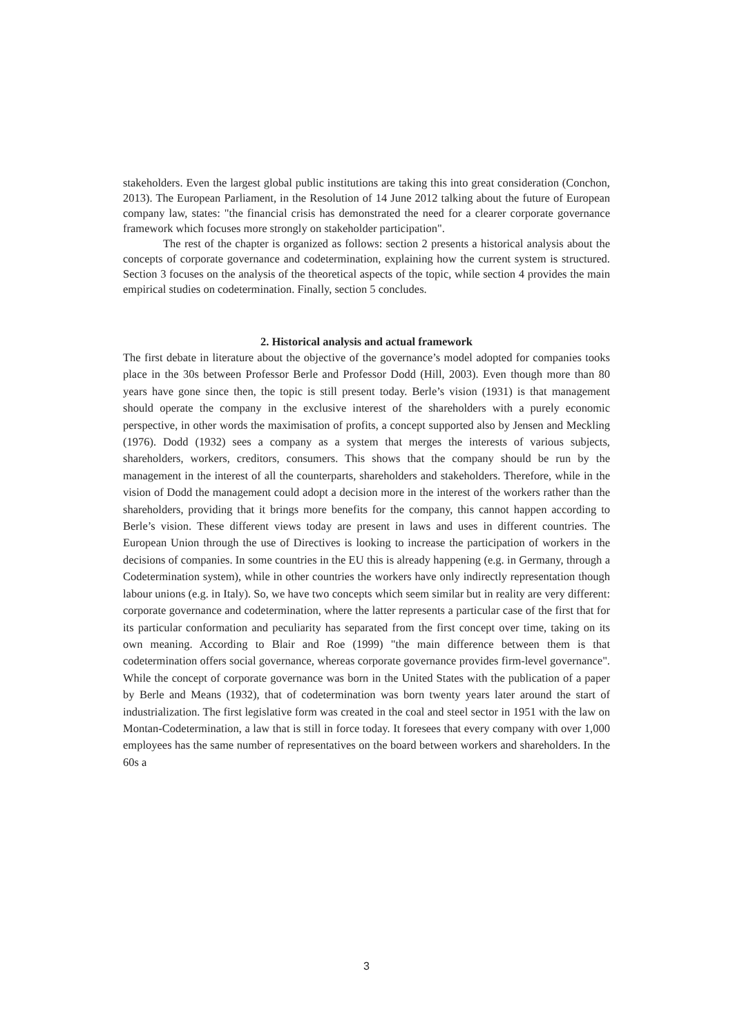stakeholders. Even the largest global public institutions are taking this into great consideration (Conchon, 2013). The European Parliament, in the Resolution of 14 June 2012 talking about the future of European company law, states: "the financial crisis has demonstrated the need for a clearer corporate governance framework which focuses more strongly on stakeholder participation".
The rest of the chapter is organized as follows: section 2 presents a historical analysis about the concepts of corporate governance and codetermination, explaining how the current system is structured. Section 3 focuses on the analysis of the theoretical aspects of the topic, while section 4 provides the main empirical studies on codetermination. Finally, section 5 concludes.
2. Historical analysis and actual framework
The first debate in literature about the objective of the governance’s model adopted for companies tooks place in the 30s between Professor Berle and Professor Dodd (Hill, 2003). Even though more than 80 years have gone since then, the topic is still present today. Berle’s vision (1931) is that management should operate the company in the exclusive interest of the shareholders with a purely economic perspective, in other words the maximisation of profits, a concept supported also by Jensen and Meckling (1976). Dodd (1932) sees a company as a system that merges the interests of various subjects, shareholders, workers, creditors, consumers. This shows that the company should be run by the management in the interest of all the counterparts, shareholders and stakeholders. Therefore, while in the vision of Dodd the management could adopt a decision more in the interest of the workers rather than the shareholders, providing that it brings more benefits for the company, this cannot happen according to Berle’s vision. These different views today are present in laws and uses in different countries. The European Union through the use of Directives is looking to increase the participation of workers in the decisions of companies. In some countries in the EU this is already happening (e.g. in Germany, through a Codetermination system), while in other countries the workers have only indirectly representation though labour unions (e.g. in Italy). So, we have two concepts which seem similar but in reality are very different: corporate governance and codetermination, where the latter represents a particular case of the first that for its particular conformation and peculiarity has separated from the first concept over time, taking on its own meaning. According to Blair and Roe (1999) "the main difference between them is that codetermination offers social governance, whereas corporate governance provides firm-level governance". While the concept of corporate governance was born in the United States with the publication of a paper by Berle and Means (1932), that of codetermination was born twenty years later around the start of industrialization. The first legislative form was created in the coal and steel sector in 1951 with the law on Montan-Codetermination, a law that is still in force today. It foresees that every company with over 1,000 employees has the same number of representatives on the board between workers and shareholders. In the 60s a
3